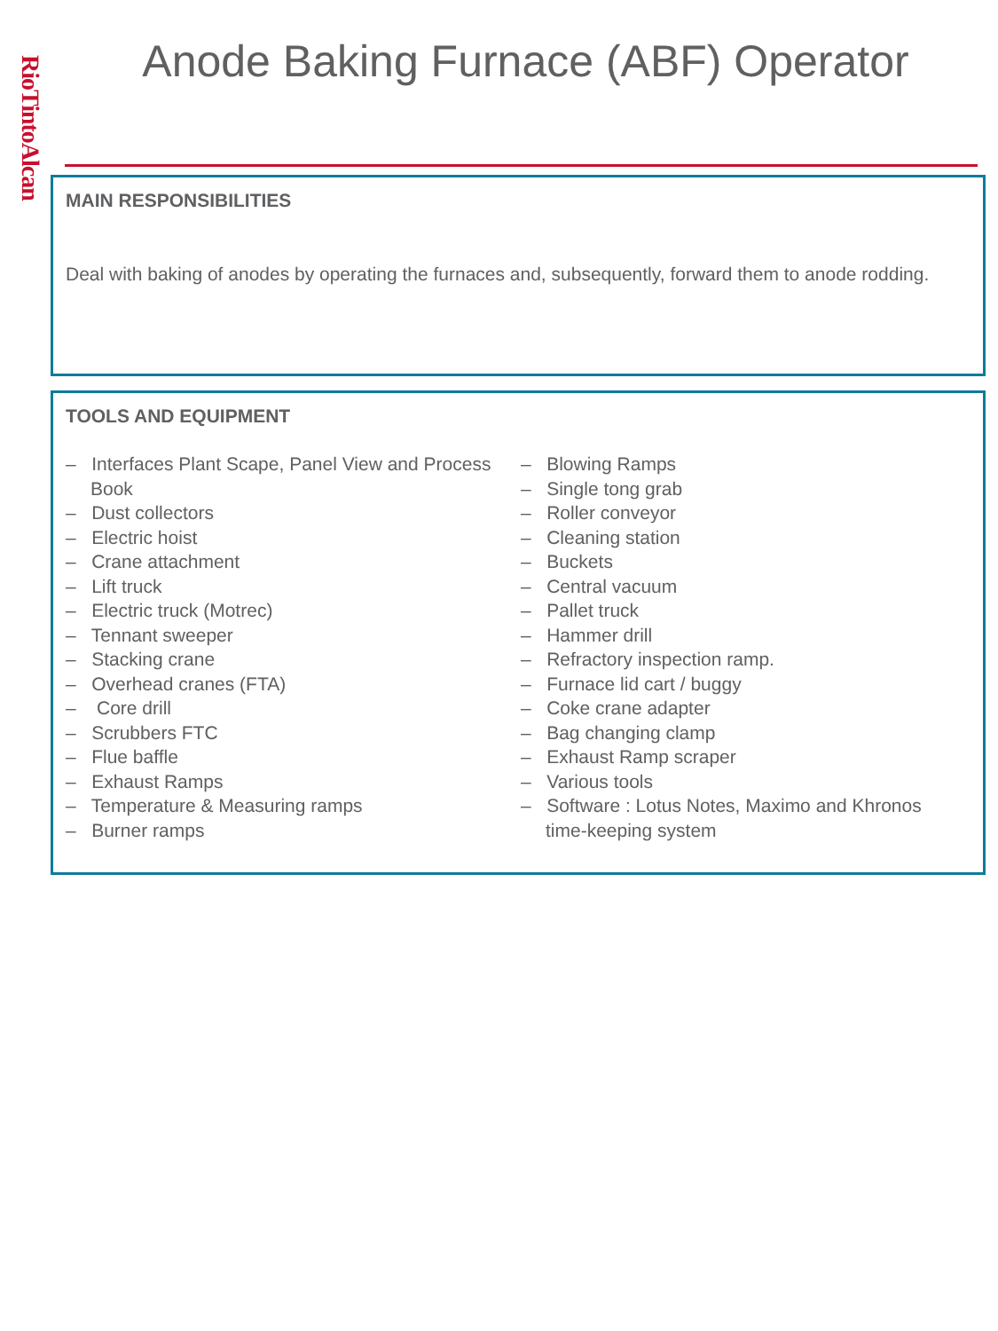RioTintoAlcan
Anode Baking Furnace (ABF) Operator
MAIN RESPONSIBILITIES
Deal with baking of anodes by operating the furnaces and, subsequently, forward them to anode rodding.
TOOLS AND EQUIPMENT
– Interfaces Plant Scape, Panel View and Process Book
– Dust collectors
– Electric hoist
– Crane attachment
– Lift truck
– Electric truck (Motrec)
– Tennant sweeper
– Stacking crane
– Overhead cranes (FTA)
– Core drill
– Scrubbers FTC
– Flue baffle
– Exhaust Ramps
– Temperature & Measuring ramps
– Burner ramps
– Blowing Ramps
– Single tong grab
– Roller conveyor
– Cleaning station
– Buckets
– Central vacuum
– Pallet truck
– Hammer drill
– Refractory inspection ramp.
– Furnace lid cart / buggy
– Coke crane adapter
– Bag changing clamp
– Exhaust Ramp scraper
– Various tools
– Software : Lotus Notes, Maximo and Khronos time-keeping system